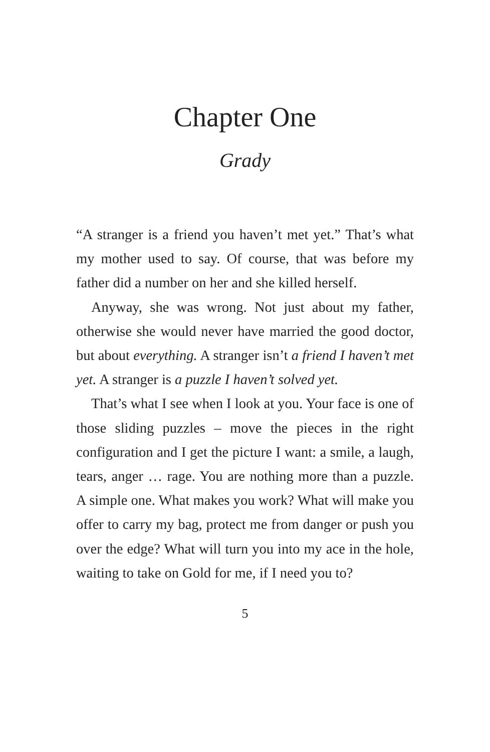Chapter One
Grady
“A stranger is a friend you haven’t met yet.” That’s what my mother used to say. Of course, that was before my father did a number on her and she killed herself.
Anyway, she was wrong. Not just about my father, otherwise she would never have married the good doctor, but about everything. A stranger isn’t a friend I haven’t met yet. A stranger is a puzzle I haven’t solved yet.
That’s what I see when I look at you. Your face is one of those sliding puzzles – move the pieces in the right configuration and I get the picture I want: a smile, a laugh, tears, anger … rage. You are nothing more than a puzzle. A simple one. What makes you work? What will make you offer to carry my bag, protect me from danger or push you over the edge? What will turn you into my ace in the hole, waiting to take on Gold for me, if I need you to?
5